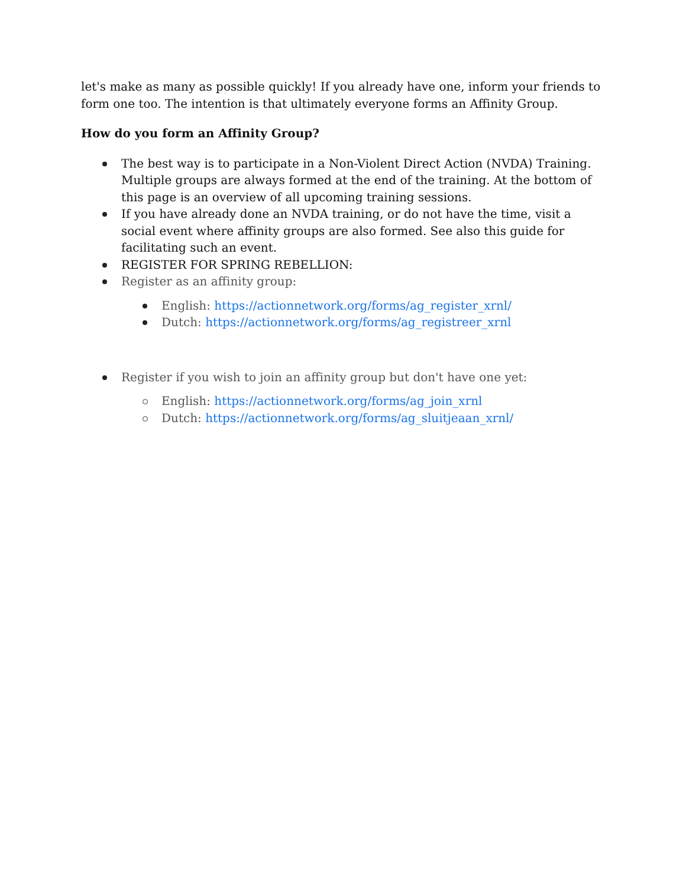let's make as many as possible quickly! If you already have one, inform your friends to form one too. The intention is that ultimately everyone forms an Affinity Group.
How do you form an Affinity Group?
The best way is to participate in a Non-Violent Direct Action (NVDA) Training. Multiple groups are always formed at the end of the training. At the bottom of this page is an overview of all upcoming training sessions.
If you have already done an NVDA training, or do not have the time, visit a social event where affinity groups are also formed. See also this guide for facilitating such an event.
REGISTER FOR SPRING REBELLION:
Register as an affinity group:
English: https://actionnetwork.org/forms/ag_register_xrnl/
Dutch: https://actionnetwork.org/forms/ag_registreer_xrnl
Register if you wish to join an affinity group but don't have one yet:
English: https://actionnetwork.org/forms/ag_join_xrnl
Dutch: https://actionnetwork.org/forms/ag_sluitjeaan_xrnl/